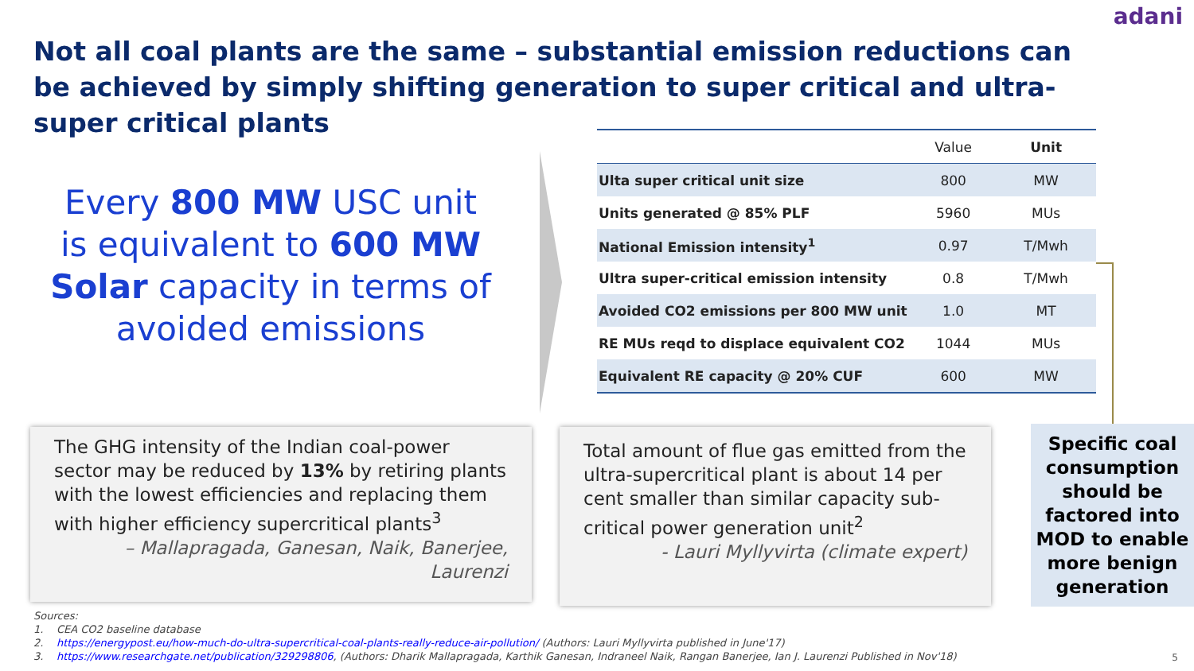adani
Not all coal plants are the same – substantial emission reductions can be achieved by simply shifting generation to super critical and ultra-super critical plants
Every 800 MW USC unit is equivalent to 600 MW Solar capacity in terms of avoided emissions
| | Value | Unit |
| --- | --- | --- |
| Ulta super critical unit size | 800 | MW |
| Units generated @ 85% PLF | 5960 | MUs |
| National Emission intensity<sup>1</sup> | 0.97 | T/Mwh |
| Ultra super-critical emission intensity | 0.8 | T/Mwh |
| Avoided CO2 emissions per 800 MW unit | 1.0 | MT |
| RE MUs reqd to displace equivalent CO2 | 1044 | MUs |
| Equivalent RE capacity @ 20% CUF | 600 | MW |
The GHG intensity of the Indian coal-power sector may be reduced by 13% by retiring plants with the lowest efficiencies and replacing them with higher efficiency supercritical plants<sup>3</sup>
– Mallapragada, Ganesan, Naik, Banerjee, Laurenzi
Total amount of flue gas emitted from the ultra-supercritical plant is about 14 per cent smaller than similar capacity sub-critical power generation unit<sup>2</sup>
- Lauri Myllyvirta (climate expert)
Specific coal consumption should be factored into MOD to enable more benign generation
Sources:
1. CEA CO2 baseline database
2. https://energypost.eu/how-much-do-ultra-supercritical-coal-plants-really-reduce-air-pollution/ (Authors: Lauri Myllyvirta published in June'17)
3. https://www.researchgate.net/publication/329298806, (Authors: Dharik Mallapragada, Karthik Ganesan, Indraneel Naik, Rangan Banerjee, Ian J. Laurenzi Published in Nov'18)
5